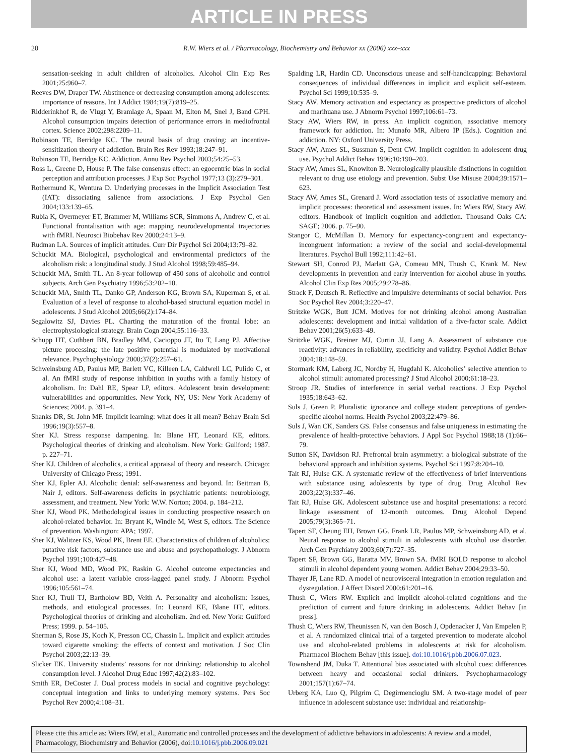ARTICLE IN PRESS
20
R.W. Wiers et al. / Pharmacology, Biochemistry and Behavior xx (2006) xxx–xxx
sensation-seeking in adult children of alcoholics. Alcohol Clin Exp Res 2001;25:960–7.
Reeves DW, Draper TW. Abstinence or decreasing consumption among adolescents: importance of reasons. Int J Addict 1984;19(7):819–25.
Ridderinkhof R, de Vlugt Y, Bramlage A, Spaan M, Elton M, Snel J, Band GPH. Alcohol consumption impairs detection of performance errors in mediofrontal cortex. Science 2002;298:2209–11.
Robinson TE, Berridge KC. The neural basis of drug craving: an incentive-sensitization theory of addiction. Brain Res Rev 1993;18:247–91.
Robinson TE, Berridge KC. Addiction. Annu Rev Psychol 2003;54:25–53.
Ross L, Greene D, House P. The false consensus effect: an egocentric bias in social perception and attribution processes. J Exp Soc Psychol 1977;13 (3):279–301.
Rothermund K, Wentura D. Underlying processes in the Implicit Association Test (IAT): dissociating salience from associations. J Exp Psychol Gen 2004;133:139–65.
Rubia K, Overmeyer ET, Brammer M, Williams SCR, Simmons A, Andrew C, et al. Functional frontalisation with age: mapping neurodevelopmental trajectories with fMRI. Neurosci Biobehav Rev 2000;24:13–9.
Rudman LA. Sources of implicit attitudes. Curr Dir Psychol Sci 2004;13:79–82.
Schuckit MA. Biological, psychological and environmental predictors of the alcoholism risk: a longitudinal study. J Stud Alcohol 1998;59:485–94.
Schuckit MA, Smith TL. An 8-year followup of 450 sons of alcoholic and control subjects. Arch Gen Psychiatry 1996;53:202–10.
Schuckit MA, Smith TL, Danko GP, Anderson KG, Brown SA, Kuperman S, et al. Evaluation of a level of response to alcohol-based structural equation model in adolescents. J Stud Alcohol 2005;66(2):174–84.
Segalowitz SJ, Davies PL. Charting the maturation of the frontal lobe: an electrophysiological strategy. Brain Cogn 2004;55:116–33.
Schupp HT, Cuthbert BN, Bradley MM, Cacioppo JT, Ito T, Lang PJ. Affective picture processing: the late positive potential is modulated by motivational relevance. Psychophysiology 2000;37(2):257–61.
Schweinsburg AD, Paulus MP, Barlett VC, Killeen LA, Caldwell LC, Pulido C, et al. An fMRI study of response inhibition in youths with a family history of alcoholism. In: Dahl RE, Spear LP, editors. Adolescent brain development: vulnerabilities and opportunities. New York, NY, US: New York Academy of Sciences; 2004. p. 391–4.
Shanks DR, St. John MF. Implicit learning: what does it all mean? Behav Brain Sci 1996;19(3):557–8.
Sher KJ. Stress response dampening. In: Blane HT, Leonard KE, editors. Psychological theories of drinking and alcoholism. New York: Guilford; 1987. p. 227–71.
Sher KJ. Children of alcoholics, a critical appraisal of theory and research. Chicago: University of Chicago Press; 1991.
Sher KJ, Epler AJ. Alcoholic denial: self-awareness and beyond. In: Beitman B, Nair J, editors. Self-awareness deficits in psychiatric patients: neurobiology, assessment, and treatment. New York: W.W. Norton; 2004. p. 184–212.
Sher KJ, Wood PK. Methodological issues in conducting prospective research on alcohol-related behavior. In: Bryant K, Windle M, West S, editors. The Science of prevention. Washington: APA; 1997.
Sher KJ, Walitzer KS, Wood PK, Brent EE. Characteristics of children of alcoholics: putative risk factors, substance use and abuse and psychopathology. J Abnorm Psychol 1991;100:427–48.
Sher KJ, Wood MD, Wood PK, Raskin G. Alcohol outcome expectancies and alcohol use: a latent variable cross-lagged panel study. J Abnorm Psychol 1996;105:561–74.
Sher KJ, Trull TJ, Bartholow BD, Veith A. Personality and alcoholism: Issues, methods, and etiological processes. In: Leonard KE, Blane HT, editors. Psychological theories of drinking and alcoholism. 2nd ed. New York: Guilford Press; 1999. p. 54–105.
Sherman S, Rose JS, Koch K, Presson CC, Chassin L. Implicit and explicit attitudes toward cigarette smoking: the effects of context and motivation. J Soc Clin Psychol 2003;22:13–39.
Slicker EK. University students’ reasons for not drinking: relationship to alcohol consumption level. J Alcohol Drug Educ 1997;42(2):83–102.
Smith ER, DeCoster J. Dual process models in social and cognitive psychology: conceptual integration and links to underlying memory systems. Pers Soc Psychol Rev 2000;4:108–31.
Spalding LR, Hardin CD. Unconscious unease and self-handicapping: Behavioral consequences of individual differences in implicit and explicit self-esteem. Psychol Sci 1999;10:535–9.
Stacy AW. Memory activation and expectancy as prospective predictors of alcohol and marihuana use. J Abnorm Psychol 1997;106:61–73.
Stacy AW, Wiers RW, in press. An implicit cognition, associative memory framework for addiction. In: Munafo MR, Albero IP (Eds.). Cognition and addiction. NY: Oxford University Press.
Stacy AW, Ames SL, Sussman S, Dent CW. Implicit cognition in adolescent drug use. Psychol Addict Behav 1996;10:190–203.
Stacy AW, Ames SL, Knowlton B. Neurologically plausible distinctions in cognition relevant to drug use etiology and prevention. Subst Use Misuse 2004;39:1571–623.
Stacy AW, Ames SL, Grenard J. Word association tests of associative memory and implicit processes: theoretical and assessment issues. In: Wiers RW, Stacy AW, editors. Handbook of implicit cognition and addiction. Thousand Oaks CA: SAGE; 2006. p. 75–90.
Stangor C, McMillan D. Memory for expectancy-congruent and expectancy-incongruent information: a review of the social and social-developmental literatures. Psychol Bull 1992;111:42–61.
Stewart SH, Conrod PJ, Marlatt GA, Comeau MN, Thush C, Krank M. New developments in prevention and early intervention for alcohol abuse in youths. Alcohol Clin Exp Res 2005;29:278–86.
Strack F, Deutsch R. Reflective and impulsive determinants of social behavior. Pers Soc Psychol Rev 2004;3:220–47.
Stritzke WGK, Butt JCM. Motives for not drinking alcohol among Australian adolescents: development and initial validation of a five-factor scale. Addict Behav 2001;26(5):633–49.
Stritzke WGK, Breiner MJ, Curtin JJ, Lang A. Assessment of substance cue reactivity: advances in reliability, specificity and validity. Psychol Addict Behav 2004;18:148–59.
Stormark KM, Laberg JC, Nordby H, Hugdahl K. Alcoholics’ selective attention to alcohol stimuli: automated processing? J Stud Alcohol 2000;61:18–23.
Stroop JR. Studies of interference in serial verbal reactions. J Exp Psychol 1935;18:643–62.
Suls J, Green P. Pluralistic ignorance and college student perceptions of gender-specific alcohol norms. Health Psychol 2003;22:479–86.
Suls J, Wan CK, Sanders GS. False consensus and false uniqueness in estimating the prevalence of health-protective behaviors. J Appl Soc Psychol 1988;18 (1):66–79.
Sutton SK, Davidson RJ. Prefrontal brain asymmetry: a biological substrate of the behavioral approach and inhibition systems. Psychol Sci 1997;8:204–10.
Tait RJ, Hulse GK. A systematic review of the effectiveness of brief interventions with substance using adolescents by type of drug. Drug Alcohol Rev 2003;22(3):337–46.
Tait RJ, Hulse GK. Adolescent substance use and hospital presentations: a record linkage assessment of 12-month outcomes. Drug Alcohol Depend 2005;79(3):365–71.
Tapert SF, Cheung EH, Brown GG, Frank LR, Paulus MP, Schweinsburg AD, et al. Neural response to alcohol stimuli in adolescents with alcohol use disorder. Arch Gen Psychiatry 2003;60(7):727–35.
Tapert SF, Brown GG, Baratta MV, Brown SA. fMRI BOLD response to alcohol stimuli in alcohol dependent young women. Addict Behav 2004;29:33–50.
Thayer JF, Lane RD. A model of neurovisceral integration in emotion regulation and dysregulation. J Affect Disord 2000;61:201–16.
Thush C, Wiers RW. Explicit and implicit alcohol-related cognitions and the prediction of current and future drinking in adolescents. Addict Behav [in press].
Thush C, Wiers RW, Theunissen N, van den Bosch J, Opdenacker J, Van Empelen P, et al. A randomized clinical trial of a targeted prevention to moderate alcohol use and alcohol-related problems in adolescents at risk for alcoholism. Pharmacol Biochem Behav [this issue]. doi:10.1016/j.pbb.2006.07.023.
Townshend JM, Duka T. Attentional bias associated with alcohol cues: differences between heavy and occasional social drinkers. Psychopharmacology 2001;157(1):67–74.
Urberg KA, Luo Q, Pilgrim C, Degirmencioglu SM. A two-stage model of peer influence in adolescent substance use: individual and relationship-
Please cite this article as: Wiers RW, et al., Automatic and controlled processes and the development of addictive behaviors in adolescents: A review and a model, Pharmacology, Biochemistry and Behavior (2006), doi:10.1016/j.pbb.2006.09.021